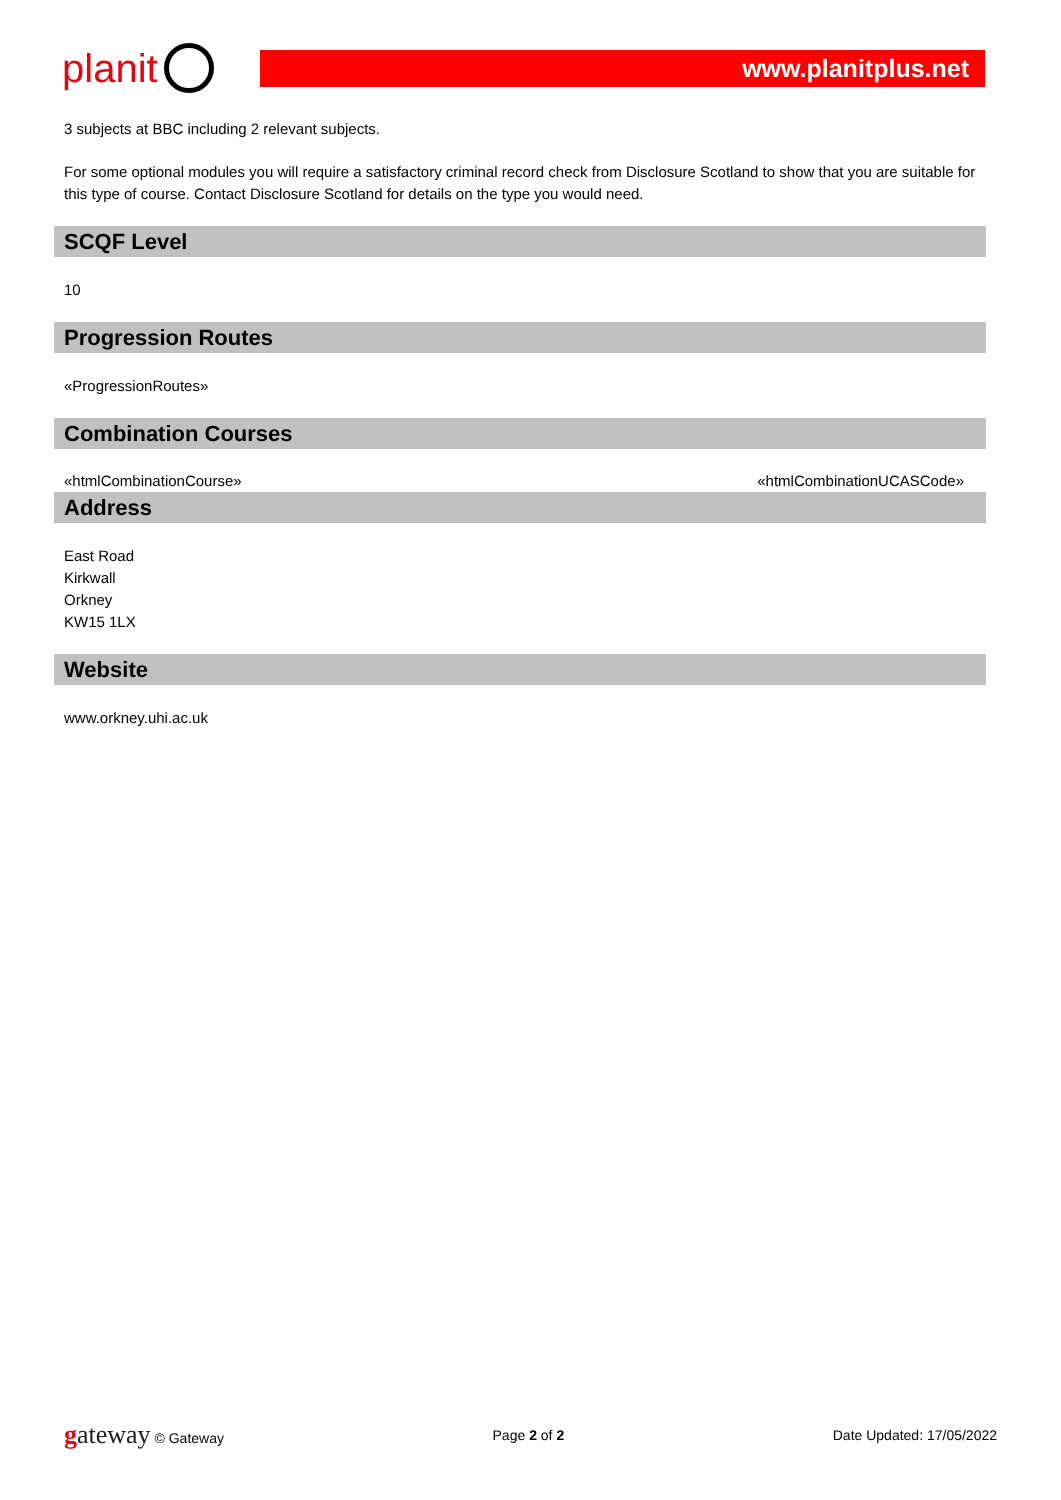planit
www.planitplus.net
3 subjects at BBC including 2 relevant subjects.
For some optional modules you will require a satisfactory criminal record check from Disclosure Scotland to show that you are suitable for this type of course. Contact Disclosure Scotland for details on the type you would need.
SCQF Level
10
Progression Routes
«ProgressionRoutes»
Combination Courses
«htmlCombinationCourse» «htmlCombinationUCASCode»
Address
East Road
Kirkwall
Orkney
KW15 1LX
Website
www.orkney.uhi.ac.uk
gateway © Gateway Page 2 of 2 Date Updated: 17/05/2022